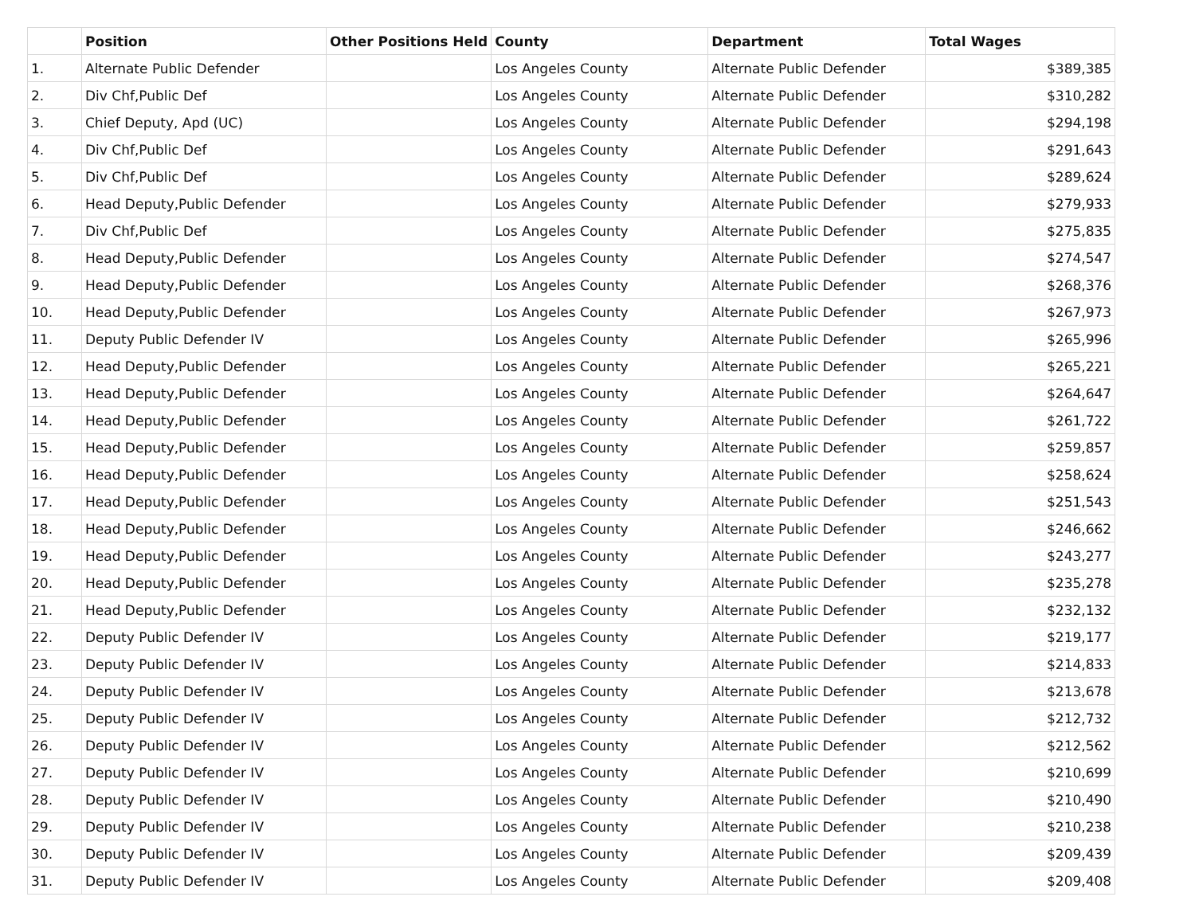| | Position | Other Positions Held | County | Department | Total Wages |
| --- | --- | --- | --- | --- | --- |
| 1. | Alternate Public Defender | | Los Angeles County | Alternate Public Defender | $389,385 |
| 2. | Div Chf,Public Def | | Los Angeles County | Alternate Public Defender | $310,282 |
| 3. | Chief Deputy, Apd (UC) | | Los Angeles County | Alternate Public Defender | $294,198 |
| 4. | Div Chf,Public Def | | Los Angeles County | Alternate Public Defender | $291,643 |
| 5. | Div Chf,Public Def | | Los Angeles County | Alternate Public Defender | $289,624 |
| 6. | Head Deputy,Public Defender | | Los Angeles County | Alternate Public Defender | $279,933 |
| 7. | Div Chf,Public Def | | Los Angeles County | Alternate Public Defender | $275,835 |
| 8. | Head Deputy,Public Defender | | Los Angeles County | Alternate Public Defender | $274,547 |
| 9. | Head Deputy,Public Defender | | Los Angeles County | Alternate Public Defender | $268,376 |
| 10. | Head Deputy,Public Defender | | Los Angeles County | Alternate Public Defender | $267,973 |
| 11. | Deputy Public Defender IV | | Los Angeles County | Alternate Public Defender | $265,996 |
| 12. | Head Deputy,Public Defender | | Los Angeles County | Alternate Public Defender | $265,221 |
| 13. | Head Deputy,Public Defender | | Los Angeles County | Alternate Public Defender | $264,647 |
| 14. | Head Deputy,Public Defender | | Los Angeles County | Alternate Public Defender | $261,722 |
| 15. | Head Deputy,Public Defender | | Los Angeles County | Alternate Public Defender | $259,857 |
| 16. | Head Deputy,Public Defender | | Los Angeles County | Alternate Public Defender | $258,624 |
| 17. | Head Deputy,Public Defender | | Los Angeles County | Alternate Public Defender | $251,543 |
| 18. | Head Deputy,Public Defender | | Los Angeles County | Alternate Public Defender | $246,662 |
| 19. | Head Deputy,Public Defender | | Los Angeles County | Alternate Public Defender | $243,277 |
| 20. | Head Deputy,Public Defender | | Los Angeles County | Alternate Public Defender | $235,278 |
| 21. | Head Deputy,Public Defender | | Los Angeles County | Alternate Public Defender | $232,132 |
| 22. | Deputy Public Defender IV | | Los Angeles County | Alternate Public Defender | $219,177 |
| 23. | Deputy Public Defender IV | | Los Angeles County | Alternate Public Defender | $214,833 |
| 24. | Deputy Public Defender IV | | Los Angeles County | Alternate Public Defender | $213,678 |
| 25. | Deputy Public Defender IV | | Los Angeles County | Alternate Public Defender | $212,732 |
| 26. | Deputy Public Defender IV | | Los Angeles County | Alternate Public Defender | $212,562 |
| 27. | Deputy Public Defender IV | | Los Angeles County | Alternate Public Defender | $210,699 |
| 28. | Deputy Public Defender IV | | Los Angeles County | Alternate Public Defender | $210,490 |
| 29. | Deputy Public Defender IV | | Los Angeles County | Alternate Public Defender | $210,238 |
| 30. | Deputy Public Defender IV | | Los Angeles County | Alternate Public Defender | $209,439 |
| 31. | Deputy Public Defender IV | | Los Angeles County | Alternate Public Defender | $209,408 |